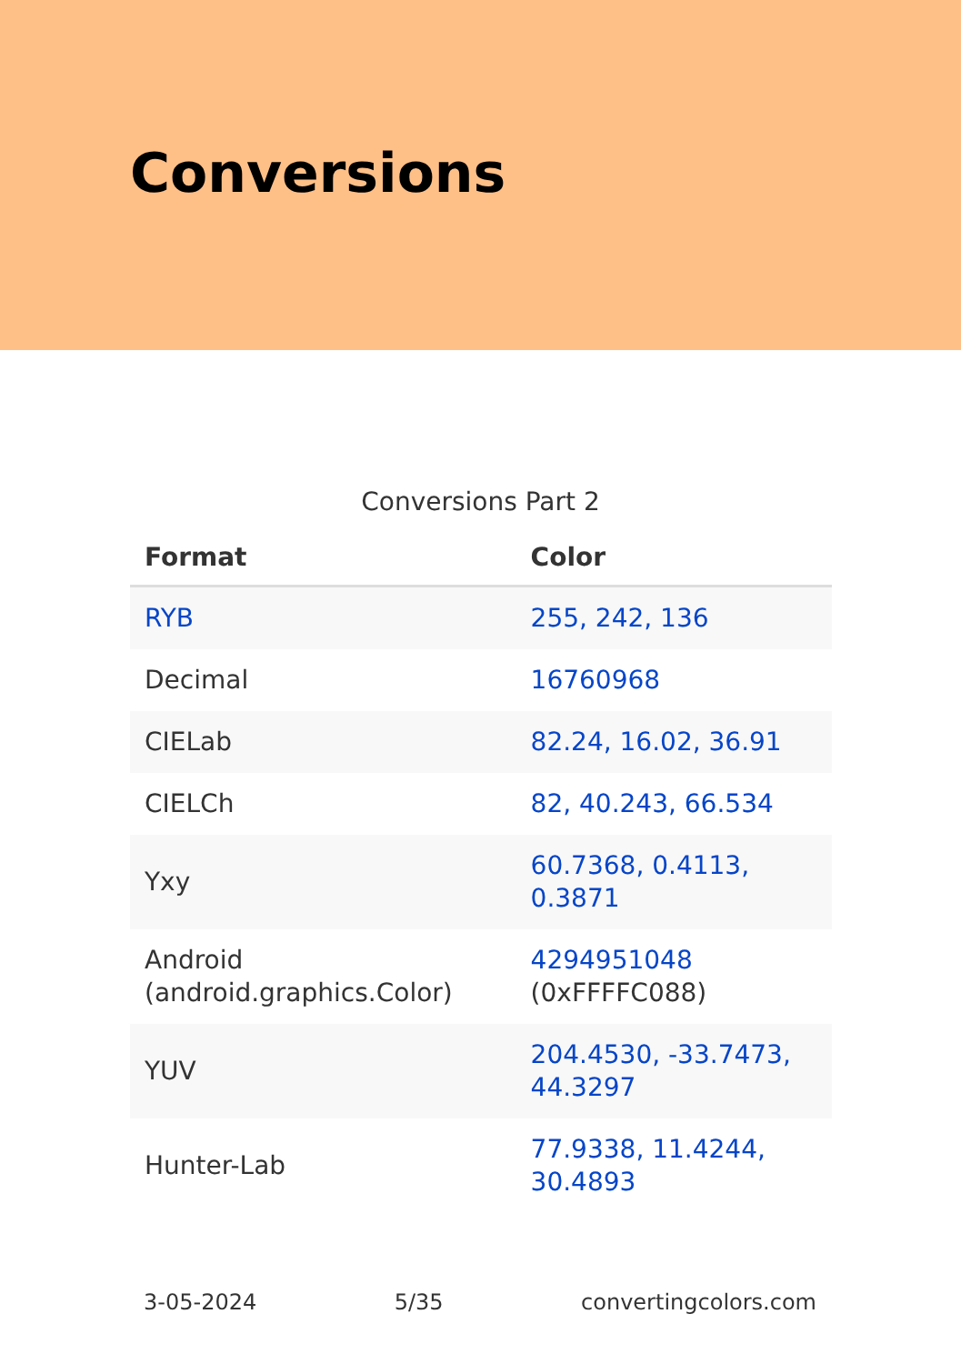Conversions
Conversions Part 2
| Format | Color |
| --- | --- |
| RYB | 255, 242, 136 |
| Decimal | 16760968 |
| CIELab | 82.24, 16.02, 36.91 |
| CIELCh | 82, 40.243, 66.534 |
| Yxy | 60.7368, 0.4113, 0.3871 |
| Android (android.graphics.Color) | 4294951048 (0xFFFFC088) |
| YUV | 204.4530, -33.7473, 44.3297 |
| Hunter-Lab | 77.9338, 11.4244, 30.4893 |
3-05-2024 5/35 convertingcolors.com